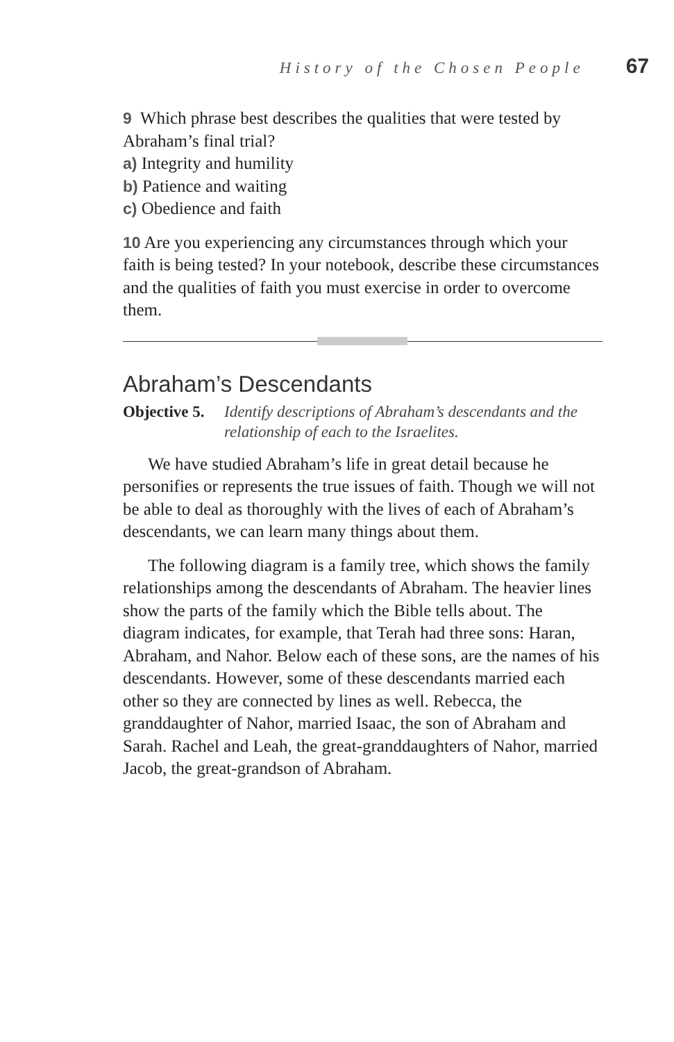History of the Chosen People 67
9 Which phrase best describes the qualities that were tested by Abraham’s final trial?
a) Integrity and humility
b) Patience and waiting
c) Obedience and faith
10 Are you experiencing any circumstances through which your faith is being tested? In your notebook, describe these circumstances and the qualities of faith you must exercise in order to overcome them.
Abraham’s Descendants
Objective 5. Identify descriptions of Abraham’s descendants and the relationship of each to the Israelites.
We have studied Abraham’s life in great detail because he personifies or represents the true issues of faith. Though we will not be able to deal as thoroughly with the lives of each of Abraham’s descendants, we can learn many things about them.
The following diagram is a family tree, which shows the family relationships among the descendants of Abraham. The heavier lines show the parts of the family which the Bible tells about. The diagram indicates, for example, that Terah had three sons: Haran, Abraham, and Nahor. Below each of these sons, are the names of his descendants. However, some of these descendants married each other so they are connected by lines as well. Rebecca, the granddaughter of Nahor, married Isaac, the son of Abraham and Sarah. Rachel and Leah, the great-granddaughters of Nahor, married Jacob, the great-grandson of Abraham.